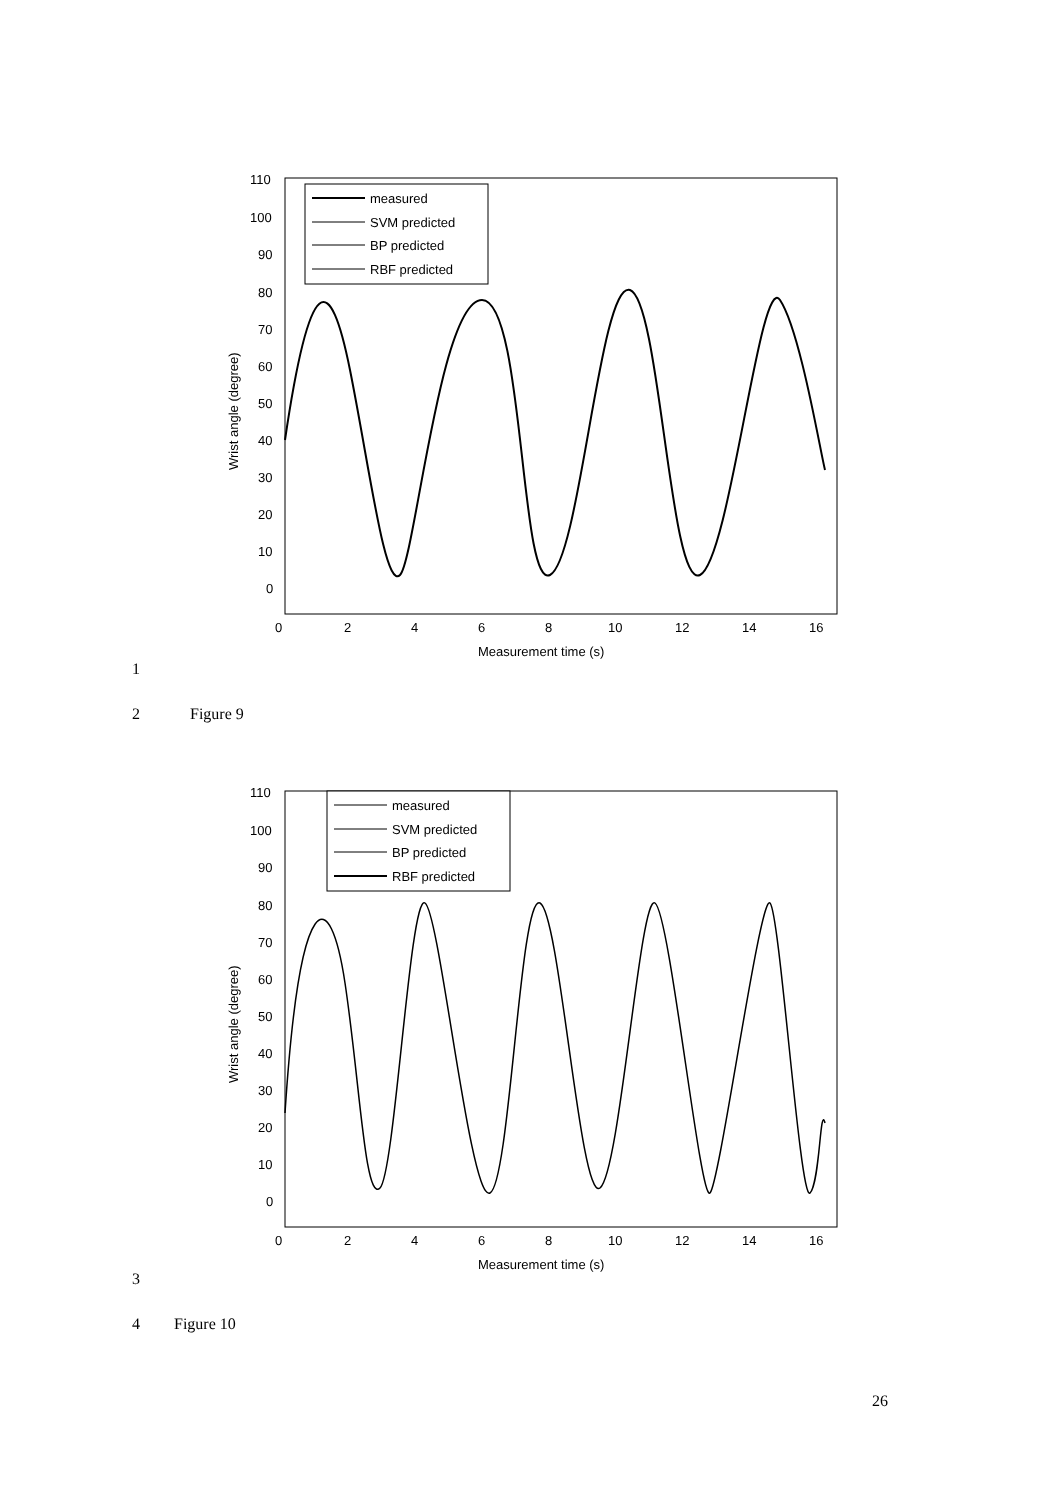110
100
90
80
70
60
50
40
30
20
10
0
0
2
4
6
8
10
12
14
16
Measurement time (s)
Wrist angle (degree)
measured
SVM predicted
BP predicted
RBF predicted
1
2 Figure 9
110
100
90
80
70
60
50
40
30
20
10
0
0
2
4
6
8
10
12
14
16
Measurement time (s)
Wrist angle (degree)
measured
SVM predicted
BP predicted
RBF predicted
3
4 Figure 10
26